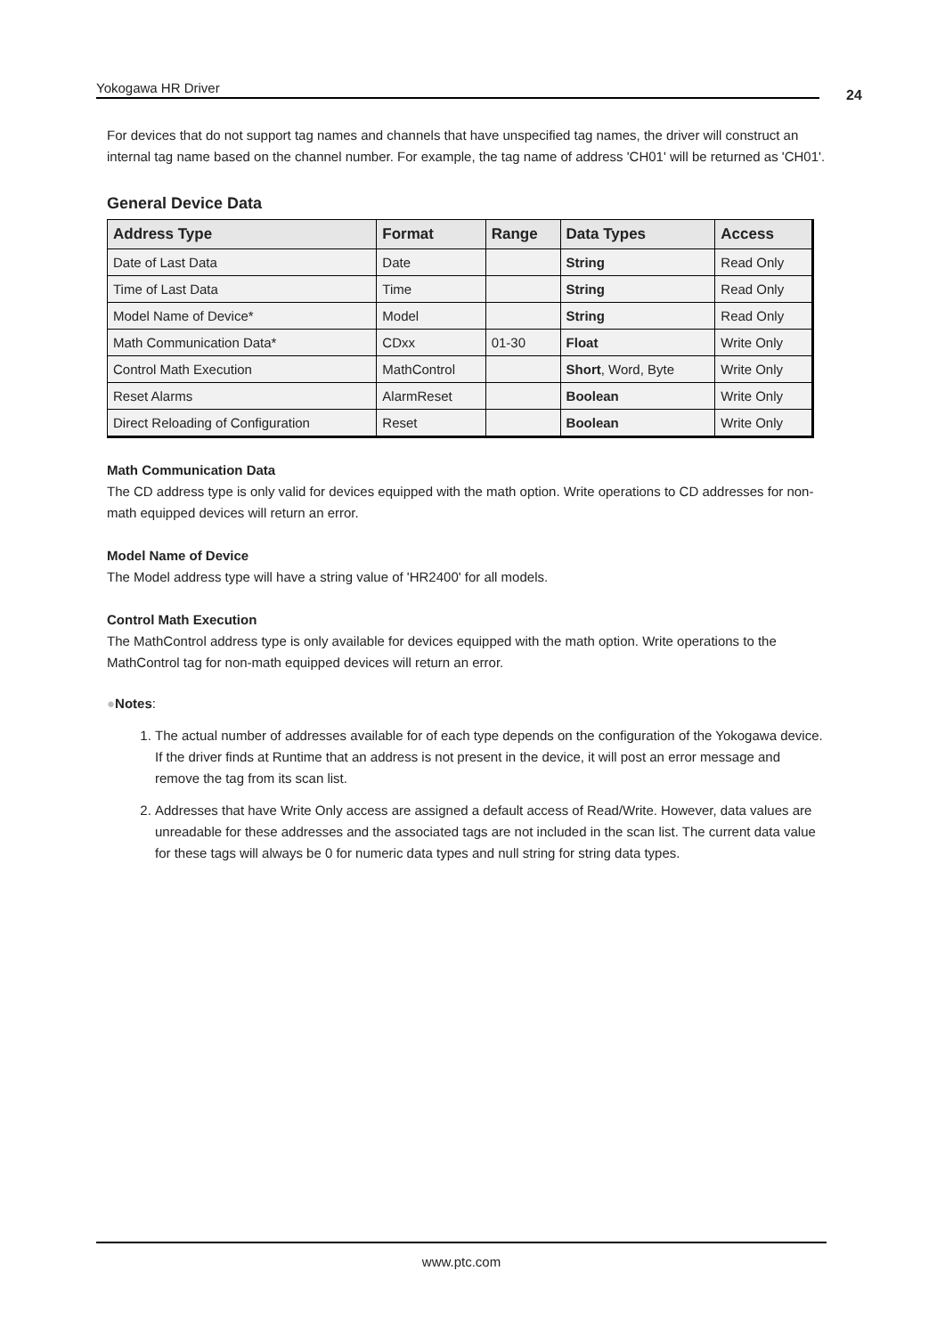Yokogawa HR Driver 24
For devices that do not support tag names and channels that have unspecified tag names, the driver will construct an internal tag name based on the channel number. For example, the tag name of address 'CH01' will be returned as 'CH01'.
General Device Data
| Address Type | Format | Range | Data Types | Access |
| --- | --- | --- | --- | --- |
| Date of Last Data | Date | | String | Read Only |
| Time of Last Data | Time | | String | Read Only |
| Model Name of Device* | Model | | String | Read Only |
| Math Communication Data* | CDxx | 01-30 | Float | Write Only |
| Control Math Execution | MathControl | | Short , Word, Byte | Write Only |
| Reset Alarms | AlarmReset | | Boolean | Write Only |
| Direct Reloading of Configuration | Reset | | Boolean | Write Only |
Math Communication Data
The CD address type is only valid for devices equipped with the math option. Write operations to CD addresses for non-math equipped devices will return an error.
Model Name of Device
The Model address type will have a string value of 'HR2400' for all models.
Control Math Execution
The MathControl address type is only available for devices equipped with the math option. Write operations to the MathControl tag for non-math equipped devices will return an error.
●Notes:
1. The actual number of addresses available for of each type depends on the configuration of the Yokogawa device. If the driver finds at Runtime that an address is not present in the device, it will post an error message and remove the tag from its scan list.
2. Addresses that have Write Only access are assigned a default access of Read/Write. However, data values are unreadable for these addresses and the associated tags are not included in the scan list. The current data value for these tags will always be 0 for numeric data types and null string for string data types.
www.ptc.com